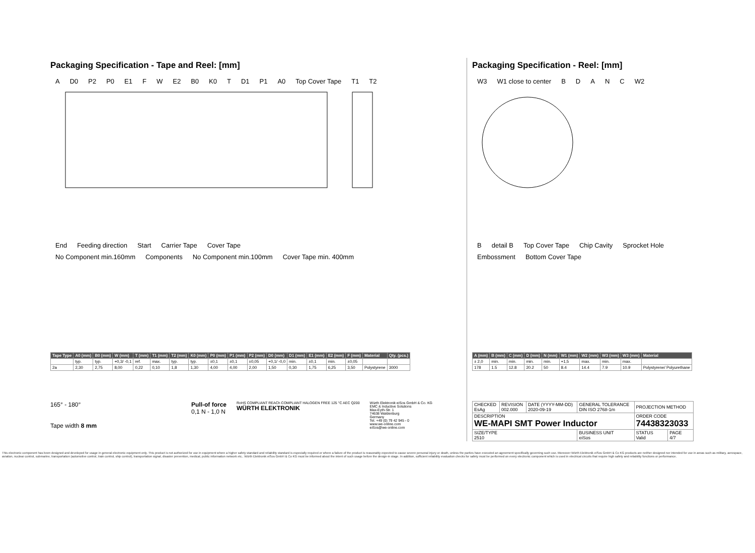Packaging Specification - Tape and Reel: [mm]
A D0 P2 P0 E1 F W E2 B0 K0 T D1 P1 A0 Top Cover Tape T1 T2
End Feeding direction Start Carrier Tape Cover Tape
No Component min.160mm Components No Component min.100mm Cover Tape min. 400mm
| Tape Type | A0 (mm) | B0 (mm) | W (mm) | T (mm) | T1 (mm) | T2 (mm) | K0 (mm) | P0 (mm) | P1 (mm) | P2 (mm) | D0 (mm) | D1 (mm) | E1 (mm) | E2 (mm) | F (mm) | Material | Qty. (pcs.) |
| --- | --- | --- | --- | --- | --- | --- | --- | --- | --- | --- | --- | --- | --- | --- | --- | --- | --- |
| | typ. | typ. | +0,3/ -0,1 | ref. | max. | typ. | typ. | ±0,1 | ±0,1 | ±0,05 | +0,1/ -0,0 | min. | ±0,1 | min. | ±0,05 | | |
| 2a | 2,30 | 2,75 | 8,00 | 0,22 | 0,10 | 1,8 | 1,30 | 4,00 | 4,00 | 2,00 | 1,50 | 0,30 | 1,75 | 6,25 | 3,50 | Polystyrene | 3000 |
165° - 180°
Tape width 8 mm
Pull-of force
0,1 N - 1,0 N
RoHS COMPLIANT REACh COMPLIANT HALOGEN FREE 125 °C AEC Q200
WÜRTH ELEKTRONIK
Würth Elektronik eiSos GmbH & Co. KG
EMC & Inductive Solutions
Max-Eyth-Str. 1
74638 Waldenburg
Germany
Tel. +49 (0) 79 42 945 - 0
www.we-online.com
eiSos@we-online.com
Packaging Specification - Reel: [mm]
W3 W1 close to center BDANC W2
Bdetail B Top Cover Tape Chip Cavity Sprocket Hole Embossment Bottom Cover Tape
| A (mm) | B (mm) | C (mm) | D (mm) | N (mm) | W1 (mm) | W2 (mm) | W3 (mm) | W3 (mm) | Material |
| --- | --- | --- | --- | --- | --- | --- | --- | --- | --- |
| ± 2,0 | min. | min. | min. | min. | +1,5 | max. | min. | max. | |
| 178 | 1.5 | 12.8 | 20.2 | 50 | 8.4 | 14.4 | 7.9 | 10.9 | Polystyrene/ Polyurethane |
| CHECKED EsAg | REVISION 002.000 | DATE (YYYY-MM-DD) 2020-09-19 | GENERAL TOLERANCE DIN ISO 2768-1m | PROJECTION METHOD | |
| DESCRIPTION WE-MAPI SMT Power Inductor | | | | ORDER CODE 74438323033 | |
| SIZE/TYPE 2510 | | | BUSINESS UNIT eiSos | STATUS Valid | PAGE 4/7 |
This electronic component has been designed and developed for usage in general electronic equipment only. This product is not authorized for use in equipment where a higher safety standard and reliability standard is especially required or where a failure of the product is reasonably expected to cause severe personal injury or death, unless the parties have executed an agreement specifically governing such use. Moreover Würth Elektronik eiSos GmbH & Co KG products are neither designed nor intended for use in areas such as military, aerospace, aviation, nuclear control, submarine, transportation (automotive control, train control, ship control), transportation signal, disaster prevention, medical, public information network etc.. Würth Elektronik eiSos GmbH & Co KG must be informed about the intent of such usage before the design-in stage. In addition, sufficient reliability evaluation checks for safety must be performed on every electronic component which is used in electrical circuits that require high safety and reliability functions or performance.